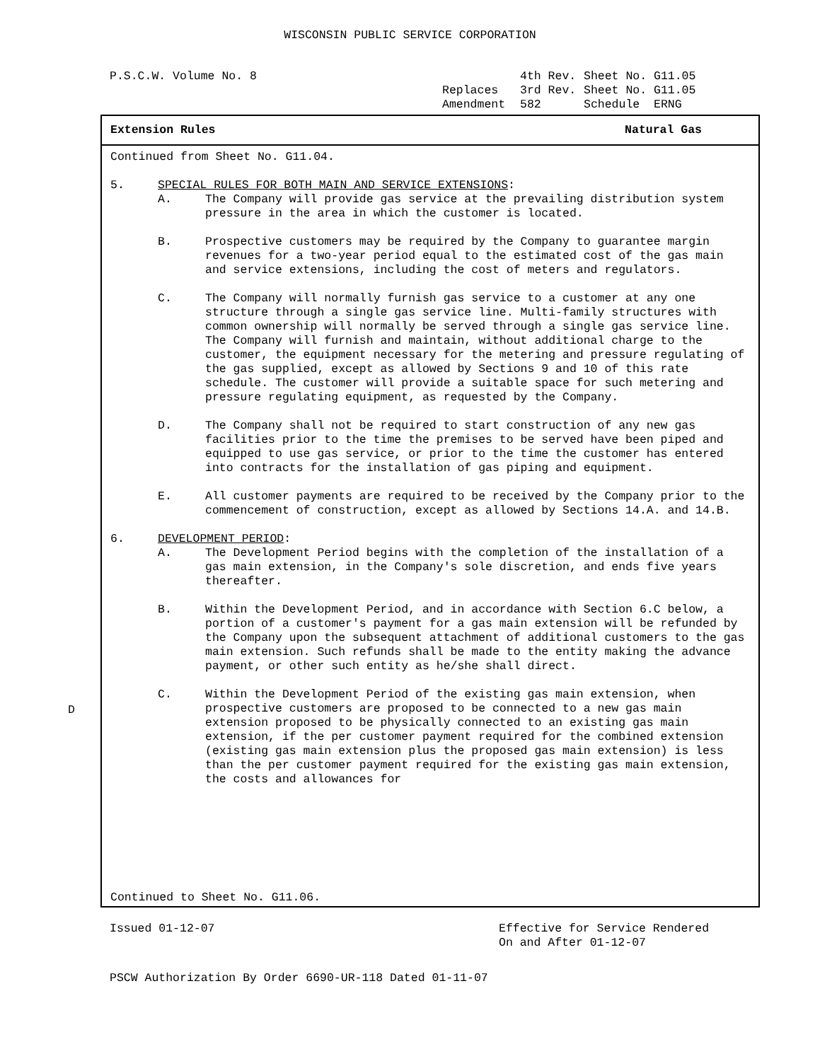WISCONSIN PUBLIC SERVICE CORPORATION
P.S.C.W. Volume No. 8 4th Rev. Sheet No. G11.05 Replaces 3rd Rev. Sheet No. G11.05 Amendment 582 Schedule ERNG
Extension Rules Natural Gas
Continued from Sheet No. G11.04.
5. SPECIAL RULES FOR BOTH MAIN AND SERVICE EXTENSIONS:
A. The Company will provide gas service at the prevailing distribution system pressure in the area in which the customer is located.
B. Prospective customers may be required by the Company to guarantee margin revenues for a two-year period equal to the estimated cost of the gas main and service extensions, including the cost of meters and regulators.
C. The Company will normally furnish gas service to a customer at any one structure through a single gas service line. Multi-family structures with common ownership will normally be served through a single gas service line. The Company will furnish and maintain, without additional charge to the customer, the equipment necessary for the metering and pressure regulating of the gas supplied, except as allowed by Sections 9 and 10 of this rate schedule. The customer will provide a suitable space for such metering and pressure regulating equipment, as requested by the Company.
D. The Company shall not be required to start construction of any new gas facilities prior to the time the premises to be served have been piped and equipped to use gas service, or prior to the time the customer has entered into contracts for the installation of gas piping and equipment.
E. All customer payments are required to be received by the Company prior to the commencement of construction, except as allowed by Sections 14.A. and 14.B.
6. DEVELOPMENT PERIOD:
A. The Development Period begins with the completion of the installation of a gas main extension, in the Company's sole discretion, and ends five years thereafter.
B. Within the Development Period, and in accordance with Section 6.C below, a portion of a customer's payment for a gas main extension will be refunded by the Company upon the subsequent attachment of additional customers to the gas main extension. Such refunds shall be made to the entity making the advance payment, or other such entity as he/she shall direct.
C. Within the Development Period of the existing gas main extension, when prospective customers are proposed to be connected to a new gas main extension proposed to be physically connected to an existing gas main extension, if the per customer payment required for the combined extension (existing gas main extension plus the proposed gas main extension) is less than the per customer payment required for the existing gas main extension, the costs and allowances for
D
Continued to Sheet No. G11.06.
Issued 01-12-07 Effective for Service Rendered
On and After 01-12-07
PSCW Authorization By Order 6690-UR-118 Dated 01-11-07